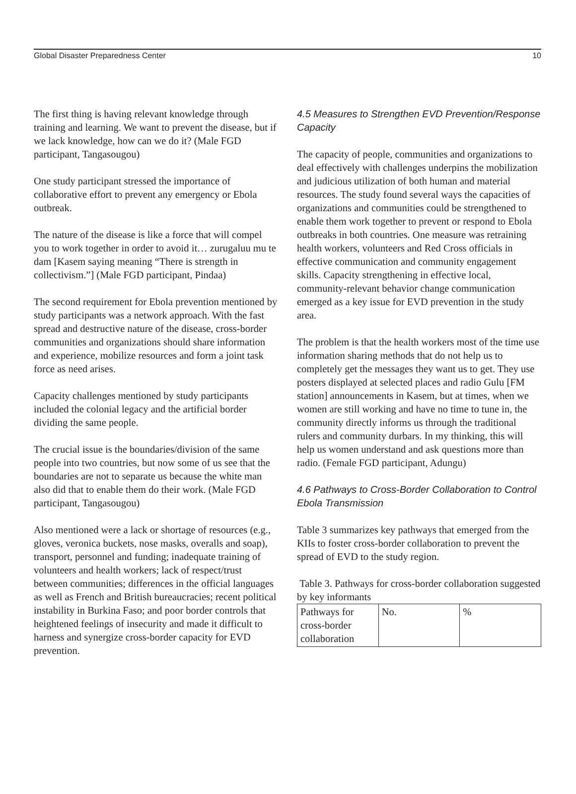Global Disaster Preparedness Center 10
The first thing is having relevant knowledge through training and learning. We want to prevent the disease, but if we lack knowledge, how can we do it? (Male FGD participant, Tangasougou)
One study participant stressed the importance of collaborative effort to prevent any emergency or Ebola outbreak.
The nature of the disease is like a force that will compel you to work together in order to avoid it… zurugaluu mu te dam [Kasem saying meaning “There is strength in collectivism.”] (Male FGD participant, Pindaa)
The second requirement for Ebola prevention mentioned by study participants was a network approach. With the fast spread and destructive nature of the disease, cross-border communities and organizations should share information and experience, mobilize resources and form a joint task force as need arises.
Capacity challenges mentioned by study participants included the colonial legacy and the artificial border dividing the same people.
The crucial issue is the boundaries/division of the same people into two countries, but now some of us see that the boundaries are not to separate us because the white man also did that to enable them do their work. (Male FGD participant, Tangasougou)
Also mentioned were a lack or shortage of resources (e.g., gloves, veronica buckets, nose masks, overalls and soap), transport, personnel and funding; inadequate training of volunteers and health workers; lack of respect/trust between communities; differences in the official languages as well as French and British bureaucracies; recent political instability in Burkina Faso; and poor border controls that heightened feelings of insecurity and made it difficult to harness and synergize cross-border capacity for EVD prevention.
4.5 Measures to Strengthen EVD Prevention/Response Capacity
The capacity of people, communities and organizations to deal effectively with challenges underpins the mobilization and judicious utilization of both human and material resources. The study found several ways the capacities of organizations and communities could be strengthened to enable them work together to prevent or respond to Ebola outbreaks in both countries. One measure was retraining health workers, volunteers and Red Cross officials in effective communication and community engagement skills. Capacity strengthening in effective local, community-relevant behavior change communication emerged as a key issue for EVD prevention in the study area.
The problem is that the health workers most of the time use information sharing methods that do not help us to completely get the messages they want us to get. They use posters displayed at selected places and radio Gulu [FM station] announcements in Kasem, but at times, when we women are still working and have no time to tune in, the community directly informs us through the traditional rulers and community durbars. In my thinking, this will help us women understand and ask questions more than radio. (Female FGD participant, Adungu)
4.6 Pathways to Cross-Border Collaboration to Control Ebola Transmission
Table 3 summarizes key pathways that emerged from the KIIs to foster cross-border collaboration to prevent the spread of EVD to the study region.
Table 3. Pathways for cross-border collaboration suggested by key informants
| Pathways for cross-border collaboration | No. | % |